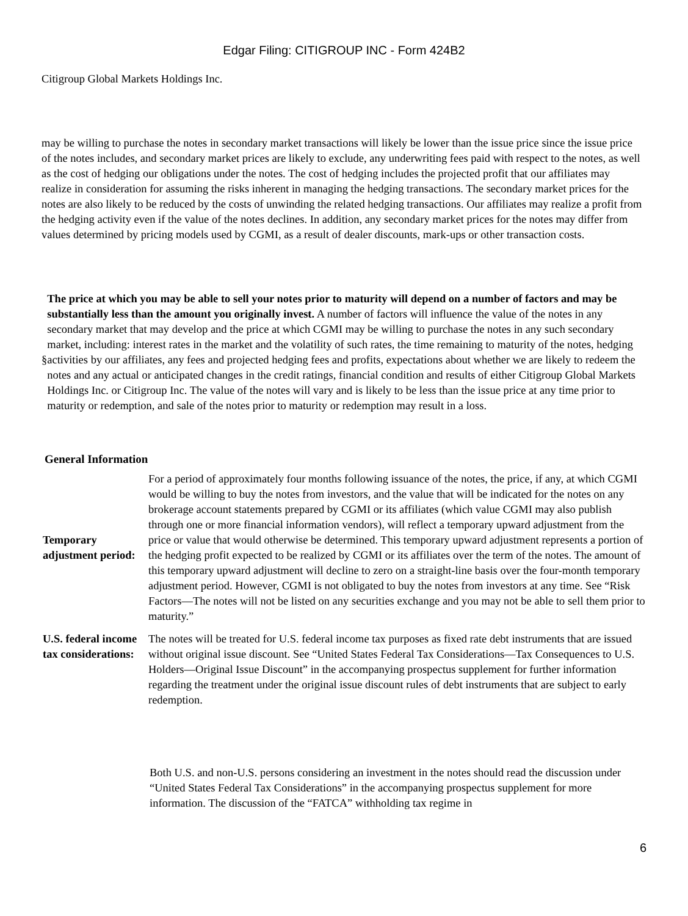Edgar Filing: CITIGROUP INC - Form 424B2
Citigroup Global Markets Holdings Inc.
may be willing to purchase the notes in secondary market transactions will likely be lower than the issue price since the issue price of the notes includes, and secondary market prices are likely to exclude, any underwriting fees paid with respect to the notes, as well as the cost of hedging our obligations under the notes. The cost of hedging includes the projected profit that our affiliates may realize in consideration for assuming the risks inherent in managing the hedging transactions. The secondary market prices for the notes are also likely to be reduced by the costs of unwinding the related hedging transactions. Our affiliates may realize a profit from the hedging activity even if the value of the notes declines. In addition, any secondary market prices for the notes may differ from values determined by pricing models used by CGMI, as a result of dealer discounts, mark-ups or other transaction costs.
§
The price at which you may be able to sell your notes prior to maturity will depend on a number of factors and may be substantially less than the amount you originally invest. A number of factors will influence the value of the notes in any secondary market that may develop and the price at which CGMI may be willing to purchase the notes in any such secondary market, including: interest rates in the market and the volatility of such rates, the time remaining to maturity of the notes, hedging activities by our affiliates, any fees and projected hedging fees and profits, expectations about whether we are likely to redeem the notes and any actual or anticipated changes in the credit ratings, financial condition and results of either Citigroup Global Markets Holdings Inc. or Citigroup Inc. The value of the notes will vary and is likely to be less than the issue price at any time prior to maturity or redemption, and sale of the notes prior to maturity or redemption may result in a loss.
General Information
| Temporary adjustment period: | For a period of approximately four months following issuance of the notes, the price, if any, at which CGMI would be willing to buy the notes from investors, and the value that will be indicated for the notes on any brokerage account statements prepared by CGMI or its affiliates (which value CGMI may also publish through one or more financial information vendors), will reflect a temporary upward adjustment from the price or value that would otherwise be determined. This temporary upward adjustment represents a portion of the hedging profit expected to be realized by CGMI or its affiliates over the term of the notes. The amount of this temporary upward adjustment will decline to zero on a straight-line basis over the four-month temporary adjustment period. However, CGMI is not obligated to buy the notes from investors at any time. See “Risk Factors—The notes will not be listed on any securities exchange and you may not be able to sell them prior to maturity.” |
| U.S. federal income tax considerations: | The notes will be treated for U.S. federal income tax purposes as fixed rate debt instruments that are issued without original issue discount. See “United States Federal Tax Considerations—Tax Consequences to U.S. Holders—Original Issue Discount” in the accompanying prospectus supplement for further information regarding the treatment under the original issue discount rules of debt instruments that are subject to early redemption. |
Both U.S. and non-U.S. persons considering an investment in the notes should read the discussion under “United States Federal Tax Considerations” in the accompanying prospectus supplement for more information. The discussion of the “FATCA” withholding tax regime in
6